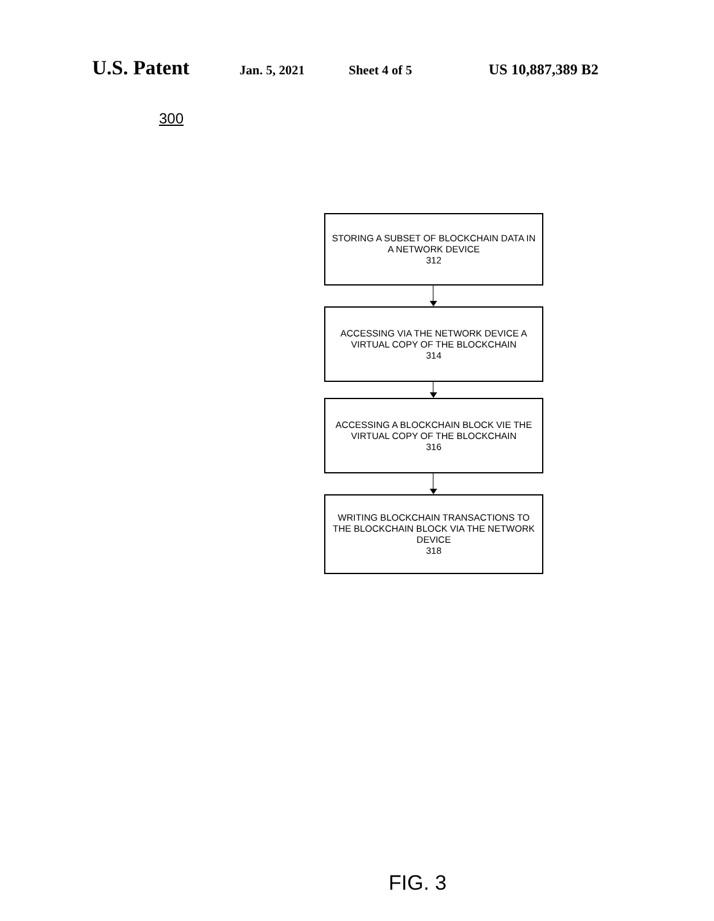U.S. Patent Jan. 5, 2021 Sheet 4 of 5 US 10,887,389 B2
300
STORING A SUBSET OF BLOCKCHAIN DATA IN A NETWORK DEVICE
312
ACCESSING VIA THE NETWORK DEVICE A VIRTUAL COPY OF THE BLOCKCHAIN
314
ACCESSING A BLOCKCHAIN BLOCK VIE THE VIRTUAL COPY OF THE BLOCKCHAIN
316
WRITING BLOCKCHAIN TRANSACTIONS TO THE BLOCKCHAIN BLOCK VIA THE NETWORK DEVICE
318
FIG. 3